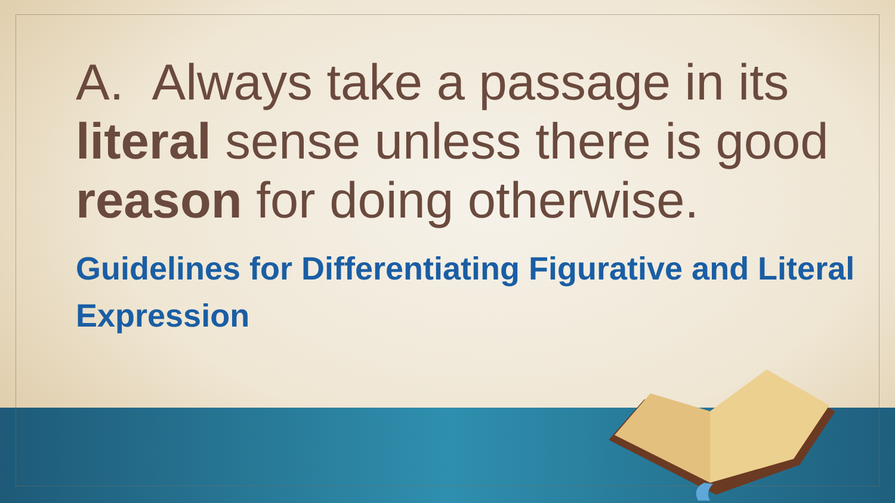A. Always take a passage in its literal sense unless there is good reason for doing otherwise.
Guidelines for Differentiating Figurative and Literal Expression